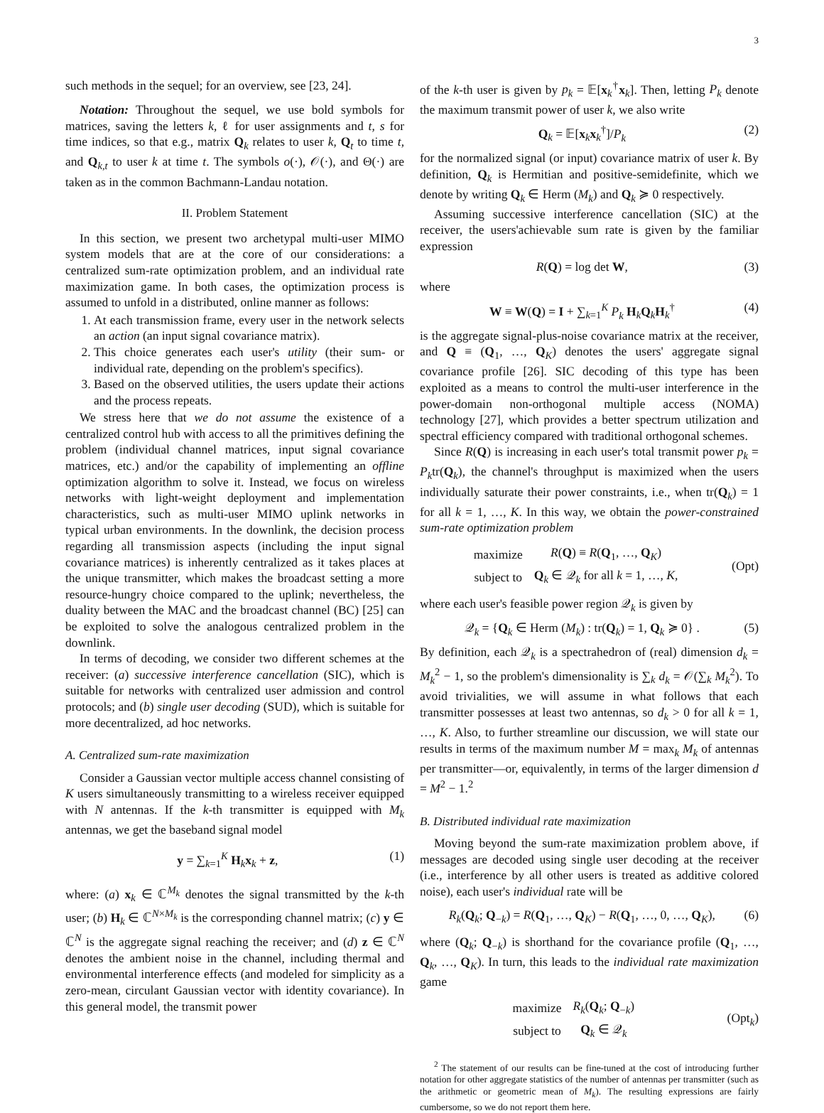3
such methods in the sequel; for an overview, see [23, 24].
Notation: Throughout the sequel, we use bold symbols for matrices, saving the letters k, ℓ for user assignments and t, s for time indices, so that e.g., matrix Q<sub>k</sub> relates to user k, Q<sub>t</sub> to time t, and Q<sub>k,t</sub> to user k at time t. The symbols o(·), 𝒪(·), and Θ(·) are taken as in the common Bachmann-Landau notation.
II. Problem Statement
In this section, we present two archetypal multi-user MIMO system models that are at the core of our considerations: a centralized sum-rate optimization problem, and an individual rate maximization game. In both cases, the optimization process is assumed to unfold in a distributed, online manner as follows:
1. At each transmission frame, every user in the network selects an action (an input signal covariance matrix).
2. This choice generates each user's utility (their sum- or individual rate, depending on the problem's specifics).
3. Based on the observed utilities, the users update their actions and the process repeats.
We stress here that we do not assume the existence of a centralized control hub with access to all the primitives defining the problem (individual channel matrices, input signal covariance matrices, etc.) and/or the capability of implementing an offline optimization algorithm to solve it. Instead, we focus on wireless networks with light-weight deployment and implementation characteristics, such as multi-user MIMO uplink networks in typical urban environments. In the downlink, the decision process regarding all transmission aspects (including the input signal covariance matrices) is inherently centralized as it takes places at the unique transmitter, which makes the broadcast setting a more resource-hungry choice compared to the uplink; nevertheless, the duality between the MAC and the broadcast channel (BC) [25] can be exploited to solve the analogous centralized problem in the downlink.
In terms of decoding, we consider two different schemes at the receiver: (a) successive interference cancellation (SIC), which is suitable for networks with centralized user admission and control protocols; and (b) single user decoding (SUD), which is suitable for more decentralized, ad hoc networks.
A. Centralized sum-rate maximization
Consider a Gaussian vector multiple access channel consisting of K users simultaneously transmitting to a wireless receiver equipped with N antennas. If the k-th transmitter is equipped with M<sub>k</sub> antennas, we get the baseband signal model
y = ∑<sub>k=1</sub><sup>K</sup> H<sub>k</sub>x<sub>k</sub> + z, (1)
where: (a) x<sub>k</sub> ∈ ℂ<sup>M<sub>k</sub></sup> denotes the signal transmitted by the k-th user; (b) H<sub>k</sub> ∈ ℂ<sup>N×M<sub>k</sub></sup> is the corresponding channel matrix; (c) y ∈ ℂ<sup>N</sup> is the aggregate signal reaching the receiver; and (d) z ∈ ℂ<sup>N</sup> denotes the ambient noise in the channel, including thermal and environmental interference effects (and modeled for simplicity as a zero-mean, circulant Gaussian vector with identity covariance). In this general model, the transmit power
of the k-th user is given by p<sub>k</sub> = 𝔼[x<sub>k</sub><sup>†</sup>x<sub>k</sub>]. Then, letting P<sub>k</sub> denote the maximum transmit power of user k, we also write
Q<sub>k</sub> = 𝔼[x<sub>k</sub>x<sub>k</sub><sup>†</sup>]/P<sub>k</sub> (2)
for the normalized signal (or input) covariance matrix of user k. By definition, Q<sub>k</sub> is Hermitian and positive-semidefinite, which we denote by writing Q<sub>k</sub> ∈ Herm (M<sub>k</sub>) and Q<sub>k</sub> ≽ 0 respectively.
Assuming successive interference cancellation (SIC) at the receiver, the users'achievable sum rate is given by the familiar expression
R(Q) = log det W, (3)
where
W ≡ W(Q) = I + ∑<sub>k=1</sub><sup>K</sup> P<sub>k</sub> H<sub>k</sub>Q<sub>k</sub>H<sub>k</sub><sup>†</sup> (4)
is the aggregate signal-plus-noise covariance matrix at the receiver, and Q ≡ (Q<sub>1</sub>, …, Q<sub>K</sub>) denotes the users' aggregate signal covariance profile [26]. SIC decoding of this type has been exploited as a means to control the multi-user interference in the power-domain non-orthogonal multiple access (NOMA) technology [27], which provides a better spectrum utilization and spectral efficiency compared with traditional orthogonal schemes.
Since R(Q) is increasing in each user's total transmit power p<sub>k</sub> = P<sub>k</sub>tr(Q<sub>k</sub>), the channel's throughput is maximized when the users individually saturate their power constraints, i.e., when tr(Q<sub>k</sub>) = 1 for all k = 1, …, K. In this way, we obtain the power-constrained sum-rate optimization problem
| maximize | R ( Q ) ≡ R ( Q<sub>1</sub>, …, Q<sub>K</sub>) |
| subject to | Q<sub>k</sub> ∈ 𝒬<sub>k</sub> for all k = 1, …, K , |
(Opt)
where each user's feasible power region 𝒬<sub>k</sub> is given by
𝒬<sub>k</sub> = {Q<sub>k</sub> ∈ Herm (M<sub>k</sub>) : tr(Q<sub>k</sub>) = 1, Q<sub>k</sub> ≽ 0} . (5)
By definition, each 𝒬<sub>k</sub> is a spectrahedron of (real) dimension d<sub>k</sub> = M<sub>k</sub><sup>2</sup> − 1, so the problem's dimensionality is ∑<sub>k</sub> d<sub>k</sub> = 𝒪(∑<sub>k</sub> M<sub>k</sub><sup>2</sup>). To avoid trivialities, we will assume in what follows that each transmitter possesses at least two antennas, so d<sub>k</sub> > 0 for all k = 1, …, K. Also, to further streamline our discussion, we will state our results in terms of the maximum number M = max<sub>k</sub> M<sub>k</sub> of antennas per transmitter—or, equivalently, in terms of the larger dimension d = M<sup>2</sup> − 1.<sup>2</sup>
B. Distributed individual rate maximization
Moving beyond the sum-rate maximization problem above, if messages are decoded using single user decoding at the receiver (i.e., interference by all other users is treated as additive colored noise), each user's individual rate will be
R<sub>k</sub>(Q<sub>k</sub>; Q<sub>−k</sub>) = R(Q<sub>1</sub>, …, Q<sub>K</sub>) − R(Q<sub>1</sub>, …, 0, …, Q<sub>K</sub>), (6)
where (Q<sub>k</sub>; Q<sub>−k</sub>) is shorthand for the covariance profile (Q<sub>1</sub>, …, Q<sub>k</sub>, …, Q<sub>K</sub>). In turn, this leads to the individual rate maximization game
| maximize | R<sub>k</sub> ( Q<sub>k</sub>; Q<sub>−k</sub>) |
| subject to | Q<sub>k</sub> ∈ 𝒬<sub>k</sub> |
(Opt<sub>k</sub>)
<sup>2</sup> The statement of our results can be fine-tuned at the cost of introducing further notation for other aggregate statistics of the number of antennas per transmitter (such as the arithmetic or geometric mean of M<sub>k</sub>). The resulting expressions are fairly cumbersome, so we do not report them here.